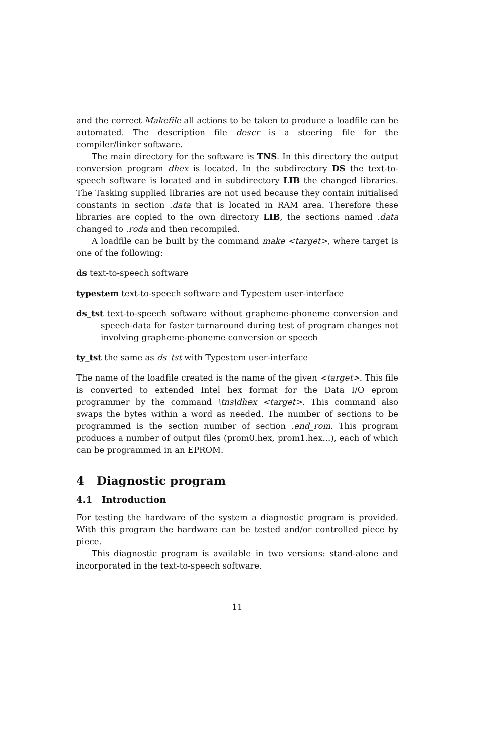and the correct Makefile all actions to be taken to produce a loadfile can be automated. The description file descr is a steering file for the compiler/linker software.
The main directory for the software is TNS. In this directory the output conversion program dhex is located. In the subdirectory DS the text-to-speech software is located and in subdirectory LIB the changed libraries. The Tasking supplied libraries are not used because they contain initialised constants in section .data that is located in RAM area. Therefore these libraries are copied to the own directory LIB, the sections named .data changed to .roda and then recompiled.
A loadfile can be built by the command make <target>, where target is one of the following:
ds text-to-speech software
typestem text-to-speech software and Typestem user-interface
ds_tst text-to-speech software without grapheme-phoneme conversion and speech-data for faster turnaround during test of program changes not involving grapheme-phoneme conversion or speech
ty_tst the same as ds_tst with Typestem user-interface
The name of the loadfile created is the name of the given <target>. This file is converted to extended Intel hex format for the Data I/O eprom programmer by the command \tns\dhex <target>. This command also swaps the bytes within a word as needed. The number of sections to be programmed is the section number of section .end_rom. This program produces a number of output files (prom0.hex, prom1.hex...), each of which can be programmed in an EPROM.
4 Diagnostic program
4.1 Introduction
For testing the hardware of the system a diagnostic program is provided. With this program the hardware can be tested and/or controlled piece by piece.
This diagnostic program is available in two versions: stand-alone and incorporated in the text-to-speech software.
11